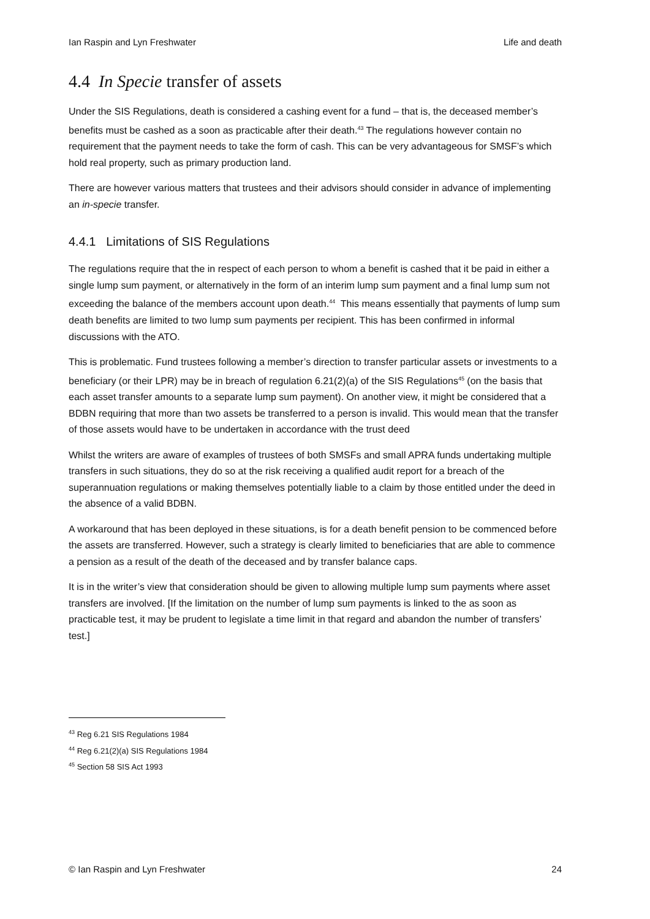Ian Raspin and Lyn Freshwater Life and death
4.4 In Specie transfer of assets
Under the SIS Regulations, death is considered a cashing event for a fund – that is, the deceased member’s benefits must be cashed as a soon as practicable after their death.<sup>43</sup> The regulations however contain no requirement that the payment needs to take the form of cash. This can be very advantageous for SMSF’s which hold real property, such as primary production land.
There are however various matters that trustees and their advisors should consider in advance of implementing an in-specie transfer.
4.4.1 Limitations of SIS Regulations
The regulations require that the in respect of each person to whom a benefit is cashed that it be paid in either a single lump sum payment, or alternatively in the form of an interim lump sum payment and a final lump sum not exceeding the balance of the members account upon death.<sup>44</sup> This means essentially that payments of lump sum death benefits are limited to two lump sum payments per recipient. This has been confirmed in informal discussions with the ATO.
This is problematic. Fund trustees following a member’s direction to transfer particular assets or investments to a beneficiary (or their LPR) may be in breach of regulation 6.21(2)(a) of the SIS Regulations<sup>45</sup> (on the basis that each asset transfer amounts to a separate lump sum payment). On another view, it might be considered that a BDBN requiring that more than two assets be transferred to a person is invalid. This would mean that the transfer of those assets would have to be undertaken in accordance with the trust deed
Whilst the writers are aware of examples of trustees of both SMSFs and small APRA funds undertaking multiple transfers in such situations, they do so at the risk receiving a qualified audit report for a breach of the superannuation regulations or making themselves potentially liable to a claim by those entitled under the deed in the absence of a valid BDBN.
A workaround that has been deployed in these situations, is for a death benefit pension to be commenced before the assets are transferred. However, such a strategy is clearly limited to beneficiaries that are able to commence a pension as a result of the death of the deceased and by transfer balance caps.
It is in the writer’s view that consideration should be given to allowing multiple lump sum payments where asset transfers are involved. [If the limitation on the number of lump sum payments is linked to the as soon as practicable test, it may be prudent to legislate a time limit in that regard and abandon the number of transfers’ test.]
<sup>43</sup> Reg 6.21 SIS Regulations 1984
<sup>44</sup> Reg 6.21(2)(a) SIS Regulations 1984
<sup>45</sup> Section 58 SIS Act 1993
© Ian Raspin and Lyn Freshwater 24